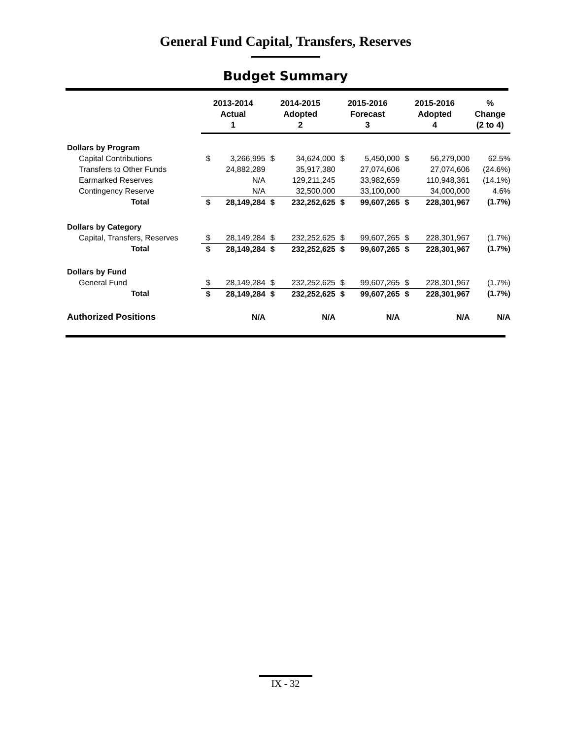General Fund Capital, Transfers, Reserves
Budget Summary
| | 2013-2014 Actual 1 | | 2014-2015 Adopted 2 | | 2015-2016 Forecast 3 | | 2015-2016 Adopted 4 | | % Change (2 to 4) |
| --- | --- | --- | --- | --- | --- | --- | --- | --- | --- |
| Dollars by Program | | | | | | | | | |
| Capital Contributions | $ | 3,266,995 | $ | 34,624,000 | $ | 5,450,000 | $ | 56,279,000 | 62.5% |
| Transfers to Other Funds | | 24,882,289 | | 35,917,380 | | 27,074,606 | | 27,074,606 | (24.6%) |
| Earmarked Reserves | | N/A | | 129,211,245 | | 33,982,659 | | 110,948,361 | (14.1%) |
| Contingency Reserve | | N/A | | 32,500,000 | | 33,100,000 | | 34,000,000 | 4.6% |
| Total | $ | 28,149,284 | $ | 232,252,625 | $ | 99,607,265 | $ | 228,301,967 | (1.7%) |
| Dollars by Category | | | | | | | | | |
| Capital, Transfers, Reserves | $ | 28,149,284 | $ | 232,252,625 | $ | 99,607,265 | $ | 228,301,967 | (1.7%) |
| Total | $ | 28,149,284 | $ | 232,252,625 | $ | 99,607,265 | $ | 228,301,967 | (1.7%) |
| Dollars by Fund | | | | | | | | | |
| General Fund | $ | 28,149,284 | $ | 232,252,625 | $ | 99,607,265 | $ | 228,301,967 | (1.7%) |
| Total | $ | 28,149,284 | $ | 232,252,625 | $ | 99,607,265 | $ | 228,301,967 | (1.7%) |
| Authorized Positions | | N/A | | N/A | | N/A | | N/A | N/A |
IX - 32